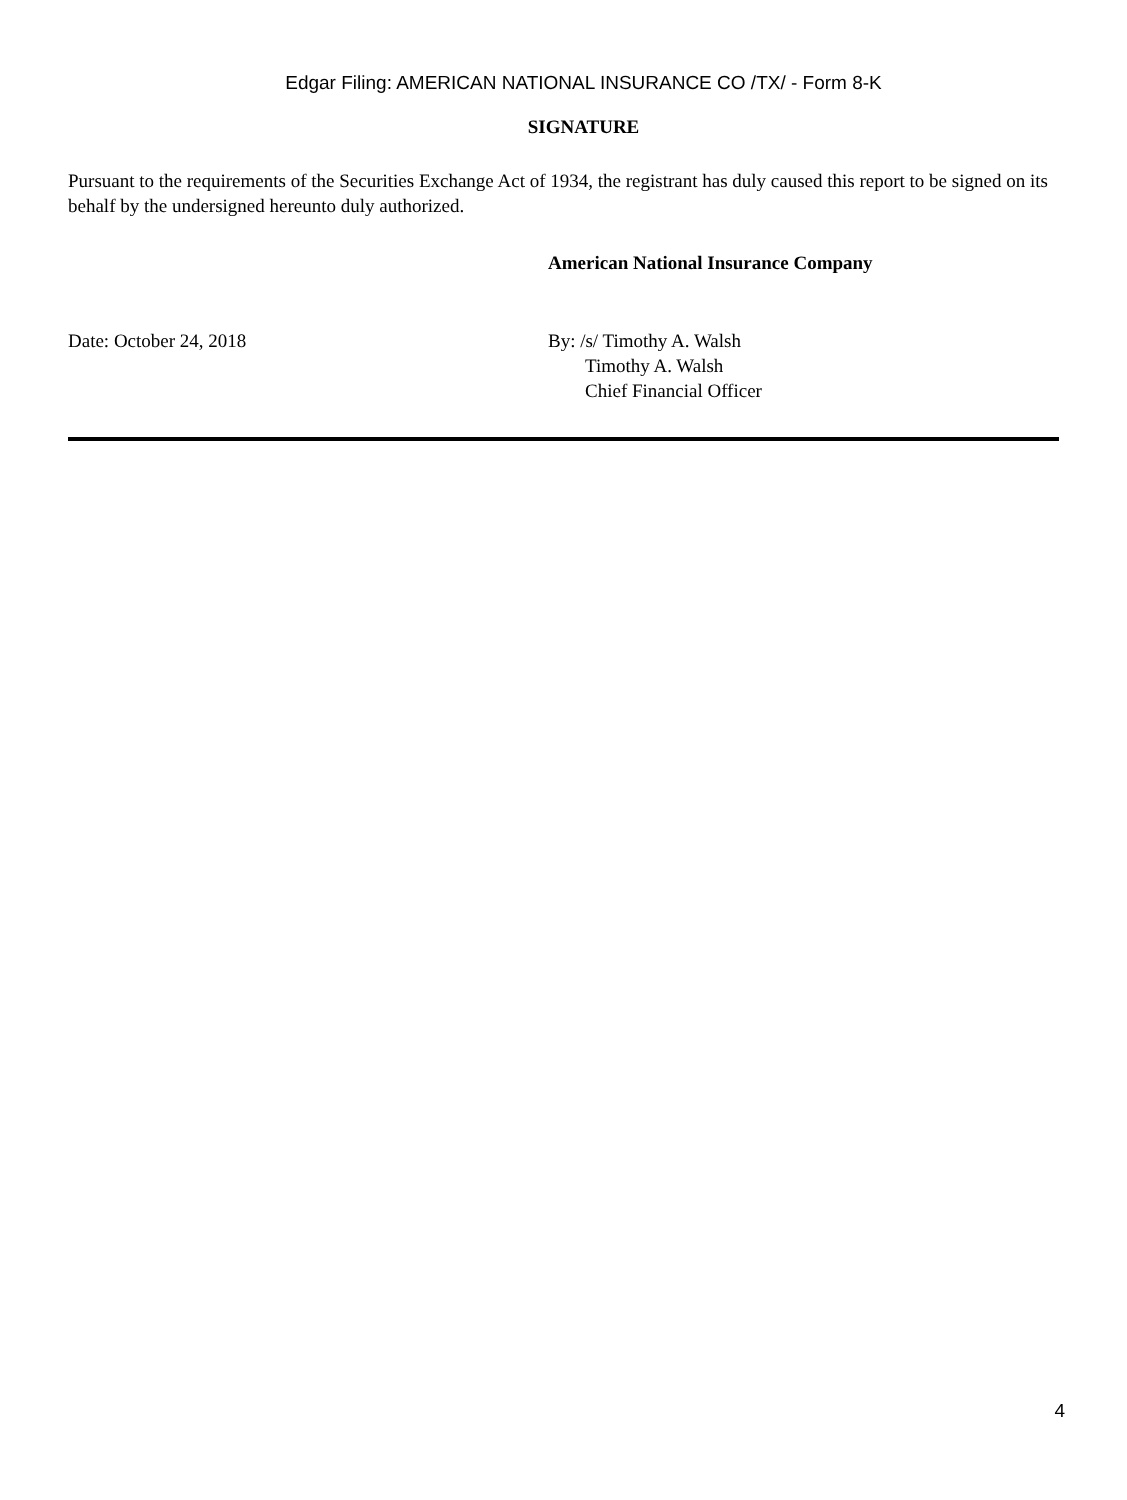Edgar Filing: AMERICAN NATIONAL INSURANCE CO /TX/ - Form 8-K
SIGNATURE
Pursuant to the requirements of the Securities Exchange Act of 1934, the registrant has duly caused this report to be signed on its behalf by the undersigned hereunto duly authorized.
American National Insurance Company
Date: October 24, 2018 By: /s/ Timothy A. Walsh
Timothy A. Walsh
Chief Financial Officer
4